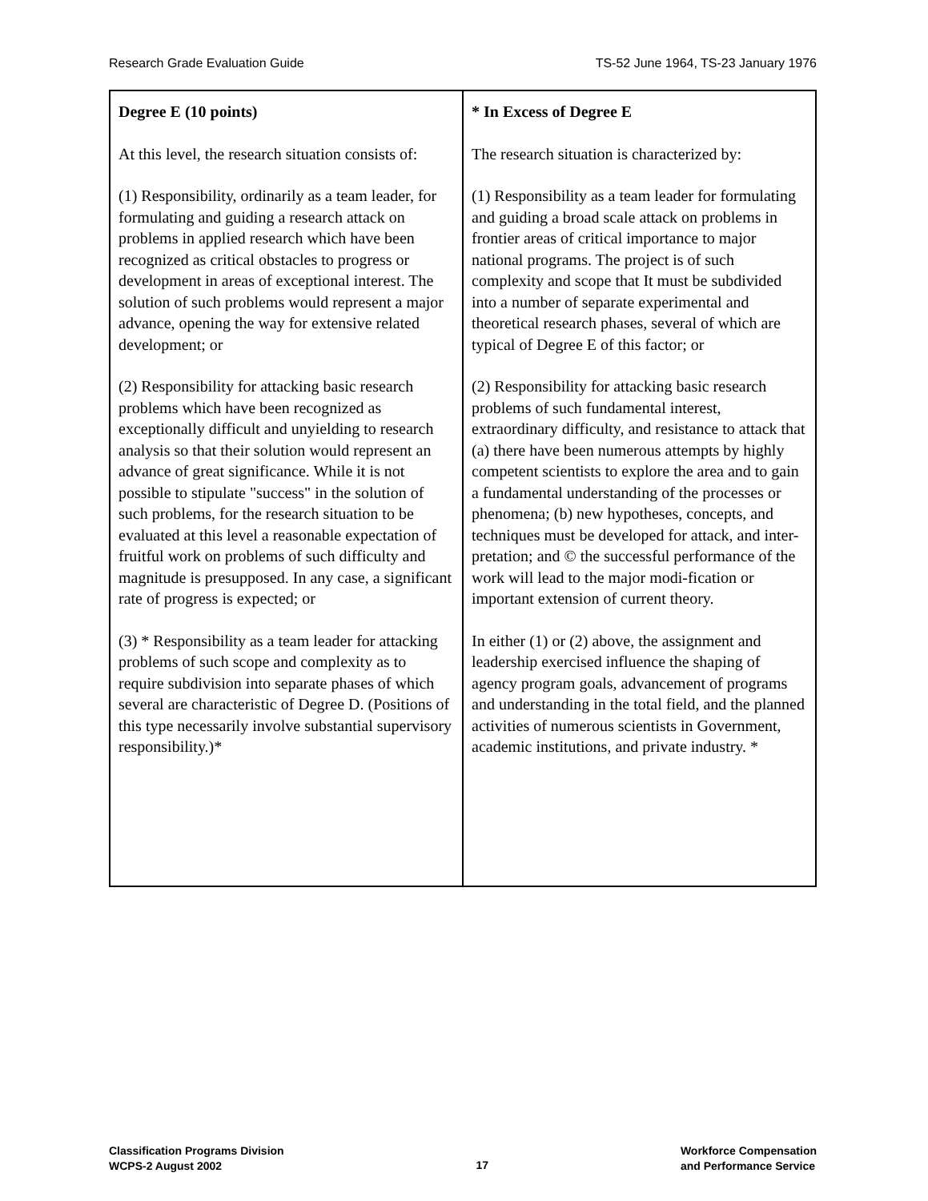Research Grade Evaluation Guide TS-52 June 1964, TS-23 January 1976
| Degree E (10 points) At this level, the research situation consists of: (1) Responsibility, ordinarily as a team leader, for formulating and guiding a research attack on problems in applied research which have been recognized as critical obstacles to progress or development in areas of exceptional interest. The solution of such problems would represent a major advance, opening the way for extensive related development; or (2) Responsibility for attacking basic research problems which have been recognized as exceptionally difficult and unyielding to research analysis so that their solution would represent an advance of great significance. While it is not possible to stipulate "success" in the solution of such problems, for the research situation to be evaluated at this level a reasonable expectation of fruitful work on problems of such difficulty and magnitude is presupposed. In any case, a significant rate of progress is expected; or (3) * Responsibility as a team leader for attacking problems of such scope and complexity as to require subdivision into separate phases of which several are characteristic of Degree D. (Positions of this type necessarily involve substantial supervisory responsibility.)* | * In Excess of Degree E The research situation is characterized by: (1) Responsibility as a team leader for formulating and guiding a broad scale attack on problems in frontier areas of critical importance to major national programs. The project is of such complexity and scope that It must be subdivided into a number of separate experimental and theoretical research phases, several of which are typical of Degree E of this factor; or (2) Responsibility for attacking basic research problems of such fundamental interest, extraordinary difficulty, and resistance to attack that (a) there have been numerous attempts by highly competent scientists to explore the area and to gain a fundamental understanding of the processes or phenomena; (b) new hypotheses, concepts, and techniques must be developed for attack, and inter-pretation; and © the successful performance of the work will lead to the major modi-fication or important extension of current theory. In either (1) or (2) above, the assignment and leadership exercised influence the shaping of agency program goals, advancement of programs and understanding in the total field, and the planned activities of numerous scientists in Government, academic institutions, and private industry. * |
Classification Programs Division
WCPS-2 August 2002
17
Workforce Compensation
and Performance Service